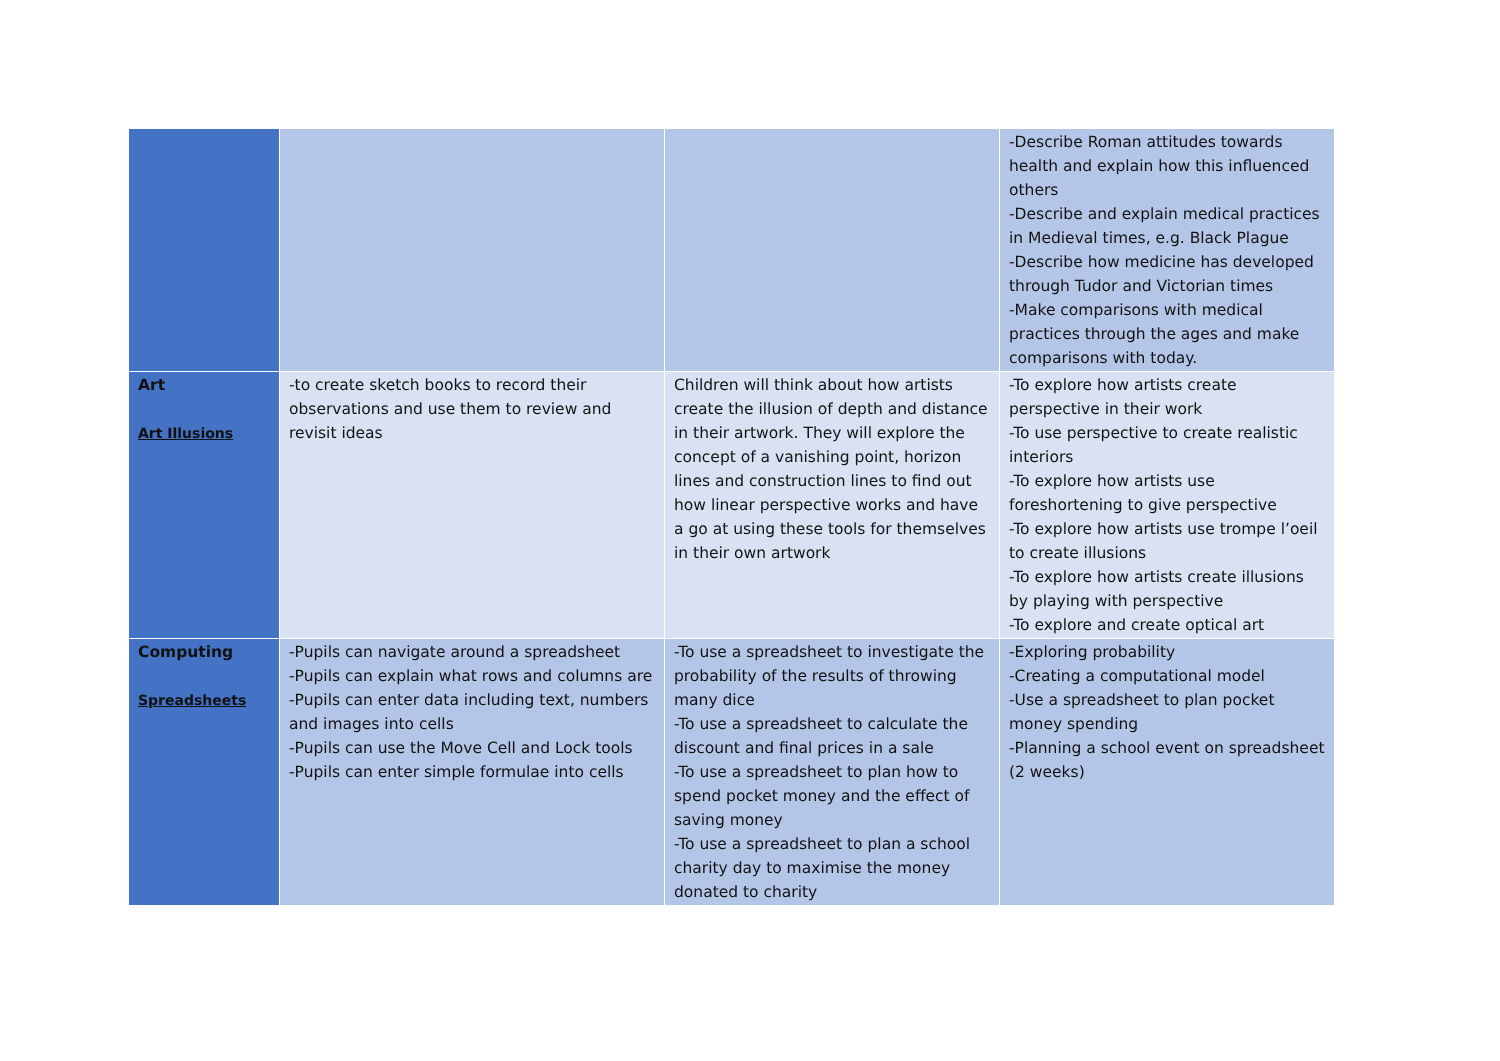| | | | -Describe Roman attitudes towards health and explain how this influenced others -Describe and explain medical practices in Medieval times, e.g. Black Plague -Describe how medicine has developed through Tudor and Victorian times -Make comparisons with medical practices through the ages and make comparisons with today. |
| Art Art Illusions | -to create sketch books to record their observations and use them to review and revisit ideas | Children will think about how artists create the illusion of depth and distance in their artwork. They will explore the concept of a vanishing point, horizon lines and construction lines to find out how linear perspective works and have a go at using these tools for themselves in their own artwork | -To explore how artists create perspective in their work -To use perspective to create realistic interiors -To explore how artists use foreshortening to give perspective -To explore how artists use trompe l’oeil to create illusions -To explore how artists create illusions by playing with perspective -To explore and create optical art |
| Computing Spreadsheets | -Pupils can navigate around a spreadsheet -Pupils can explain what rows and columns are -Pupils can enter data including text, numbers and images into cells -Pupils can use the Move Cell and Lock tools -Pupils can enter simple formulae into cells | -To use a spreadsheet to investigate the probability of the results of throwing many dice -To use a spreadsheet to calculate the discount and final prices in a sale -To use a spreadsheet to plan how to spend pocket money and the effect of saving money -To use a spreadsheet to plan a school charity day to maximise the money donated to charity | -Exploring probability -Creating a computational model -Use a spreadsheet to plan pocket money spending -Planning a school event on spreadsheet (2 weeks) |